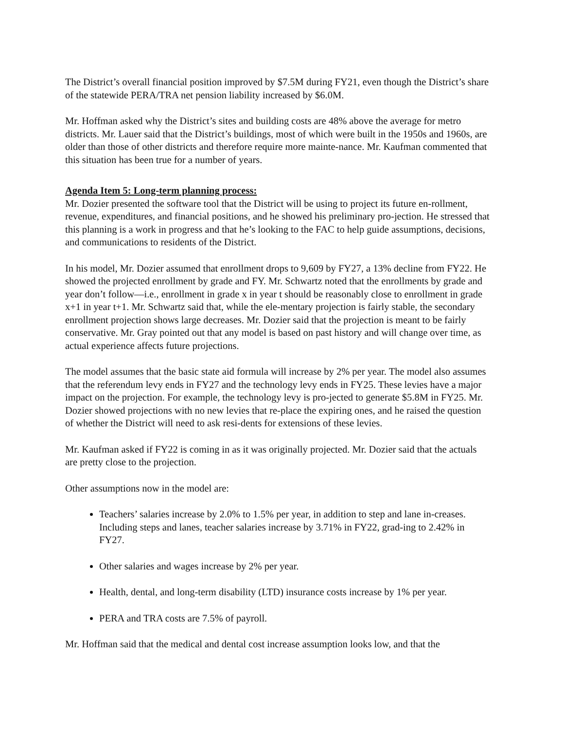The District’s overall financial position improved by $7.5M during FY21, even though the District’s share of the statewide PERA/TRA net pension liability increased by $6.0M.
Mr. Hoffman asked why the District’s sites and building costs are 48% above the average for metro districts. Mr. Lauer said that the District’s buildings, most of which were built in the 1950s and 1960s, are older than those of other districts and therefore require more mainte-nance. Mr. Kaufman commented that this situation has been true for a number of years.
Agenda Item 5: Long-term planning process:
Mr. Dozier presented the software tool that the District will be using to project its future en-rollment, revenue, expenditures, and financial positions, and he showed his preliminary pro-jection. He stressed that this planning is a work in progress and that he’s looking to the FAC to help guide assumptions, decisions, and communications to residents of the District.
In his model, Mr. Dozier assumed that enrollment drops to 9,609 by FY27, a 13% decline from FY22. He showed the projected enrollment by grade and FY. Mr. Schwartz noted that the enrollments by grade and year don’t follow—i.e., enrollment in grade x in year t should be reasonably close to enrollment in grade x+1 in year t+1. Mr. Schwartz said that, while the ele-mentary projection is fairly stable, the secondary enrollment projection shows large decreases. Mr. Dozier said that the projection is meant to be fairly conservative. Mr. Gray pointed out that any model is based on past history and will change over time, as actual experience affects future projections.
The model assumes that the basic state aid formula will increase by 2% per year. The model also assumes that the referendum levy ends in FY27 and the technology levy ends in FY25. These levies have a major impact on the projection. For example, the technology levy is pro-jected to generate $5.8M in FY25. Mr. Dozier showed projections with no new levies that re-place the expiring ones, and he raised the question of whether the District will need to ask resi-dents for extensions of these levies.
Mr. Kaufman asked if FY22 is coming in as it was originally projected. Mr. Dozier said that the actuals are pretty close to the projection.
Other assumptions now in the model are:
Teachers’ salaries increase by 2.0% to 1.5% per year, in addition to step and lane in-creases. Including steps and lanes, teacher salaries increase by 3.71% in FY22, grad-ing to 2.42% in FY27.
Other salaries and wages increase by 2% per year.
Health, dental, and long-term disability (LTD) insurance costs increase by 1% per year.
PERA and TRA costs are 7.5% of payroll.
Mr. Hoffman said that the medical and dental cost increase assumption looks low, and that the